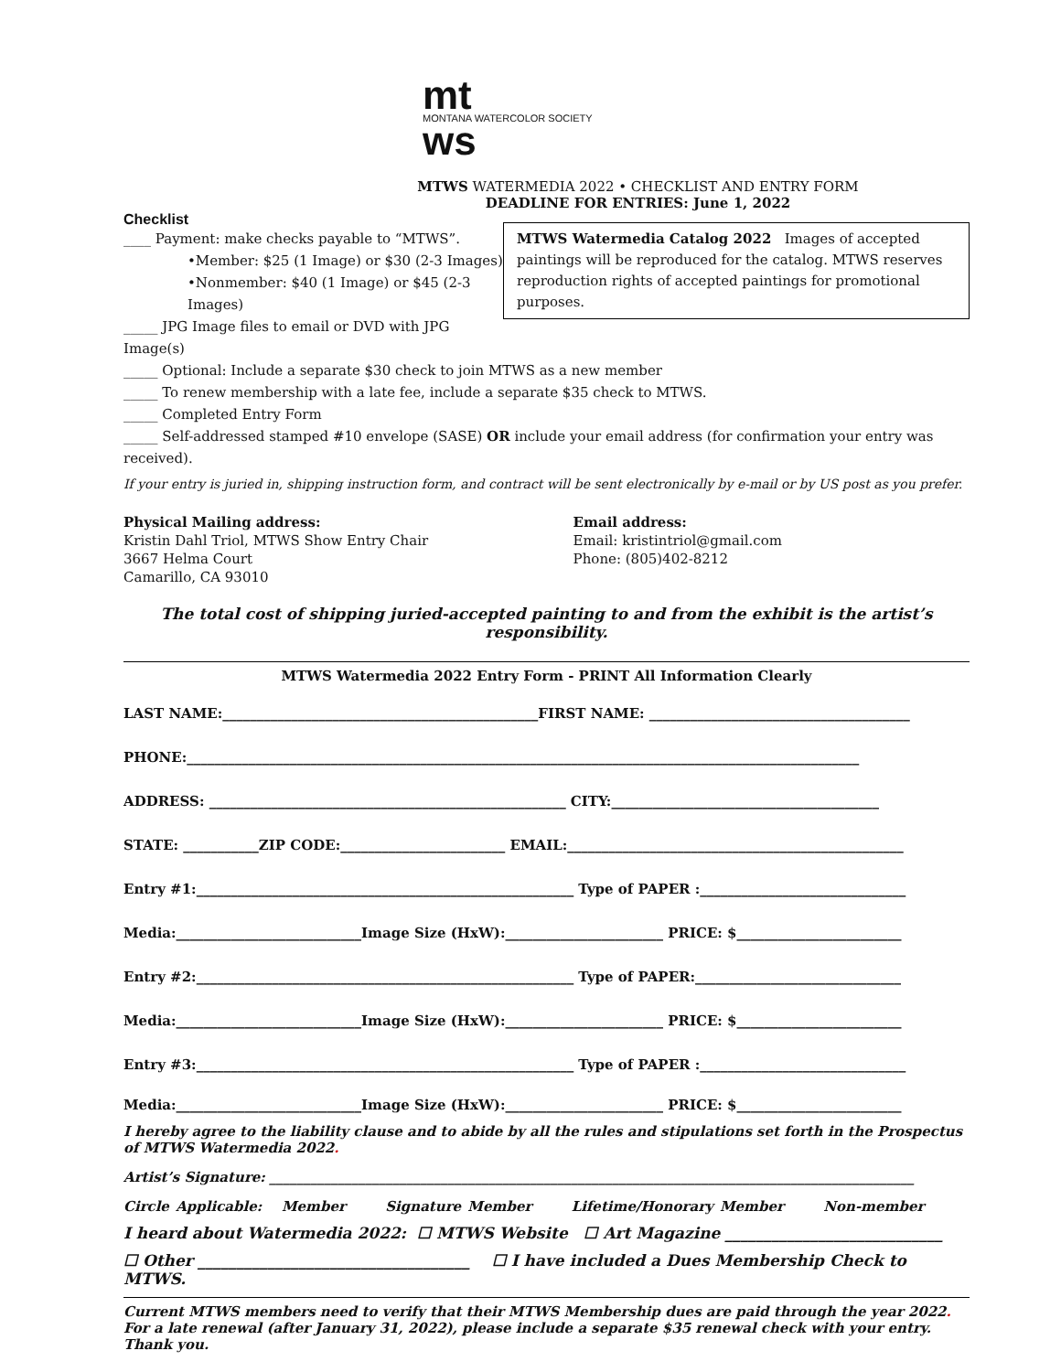mt
MONTANA WATERCOLOR SOCIETY
ws
MTWS WATERMEDIA 2022 • CHECKLIST AND ENTRY FORM
DEADLINE FOR ENTRIES: June 1, 2022
Checklist
MTWS Watermedia Catalog 2022 Images of accepted paintings will be reproduced for the catalog. MTWS reserves reproduction rights of accepted paintings for promotional purposes.
____ Payment: make checks payable to “MTWS”.
•Member: $25 (1 Image) or $30 (2-3 Images)
•Nonmember: $40 (1 Image) or $45 (2-3 Images)
_____ JPG Image files to email or DVD with JPG Image(s)
_____ Optional: Include a separate $30 check to join MTWS as a new member
_____ To renew membership with a late fee, include a separate $35 check to MTWS.
_____ Completed Entry Form
_____ Self-addressed stamped #10 envelope (SASE) OR include your email address (for confirmation your entry was received).
If your entry is juried in, shipping instruction form, and contract will be sent electronically by e-mail or by US post as you prefer.
Physical Mailing address:
Kristin Dahl Triol, MTWS Show Entry Chair
3667 Helma Court
Camarillo, CA 93010
Email address:
Email: kristintriol@gmail.com
Phone: (805)402-8212
The total cost of shipping juried-accepted painting to and from the exhibit is the artist’s responsibility.
MTWS Watermedia 2022 Entry Form - PRINT All Information Clearly
LAST NAME:______________________________________________FIRST NAME: ______________________________________
PHONE:__________________________________________________________________________________________________
ADDRESS: ____________________________________________________ CITY:_______________________________________
STATE: ___________ZIP CODE:________________________ EMAIL:_________________________________________________
Entry #1:_______________________________________________________ Type of PAPER :______________________________
Media:___________________________Image Size (HxW):_______________________ PRICE: $________________________
Entry #2:_______________________________________________________ Type of PAPER:______________________________
Media:___________________________Image Size (HxW):_______________________ PRICE: $________________________
Entry #3:_______________________________________________________ Type of PAPER :______________________________
Media:___________________________Image Size (HxW):_______________________ PRICE: $________________________
I hereby agree to the liability clause and to abide by all the rules and stipulations set forth in the Prospectus of MTWS Watermedia 2022.
Artist’s Signature: ______________________________________________________________________________________________
Circle Applicable: Member Signature Member Lifetime/Honorary Member Non-member
I heard about Watermedia 2022: ☐ MTWS Website ☐ Art Magazine ____________________________
☐ Other ___________________________________ ☐ I have included a Dues Membership Check to MTWS.
Current MTWS members need to verify that their MTWS Membership dues are paid through the year 2022. For a late renewal (after January 31, 2022), please include a separate $35 renewal check with your entry. Thank you.